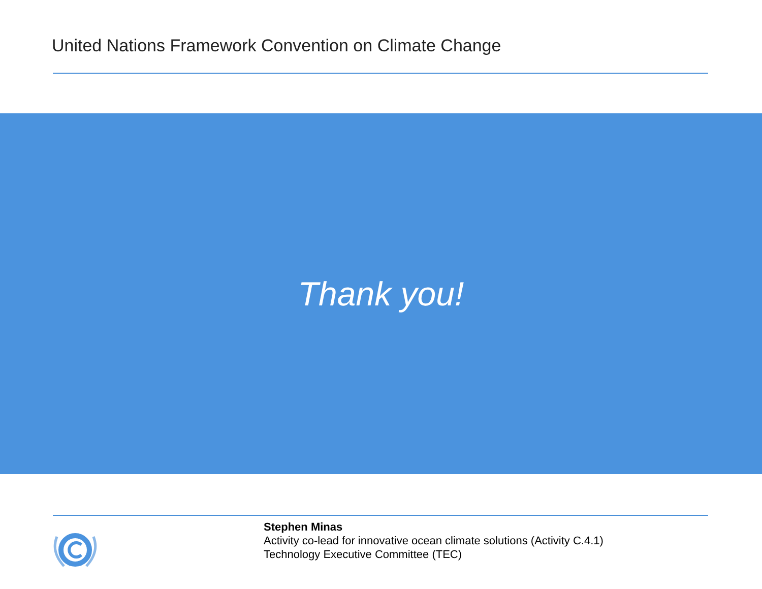United Nations Framework Convention on Climate Change
Thank you!
Stephen Minas
Activity co-lead for innovative ocean climate solutions (Activity C.4.1)
Technology Executive Committee (TEC)